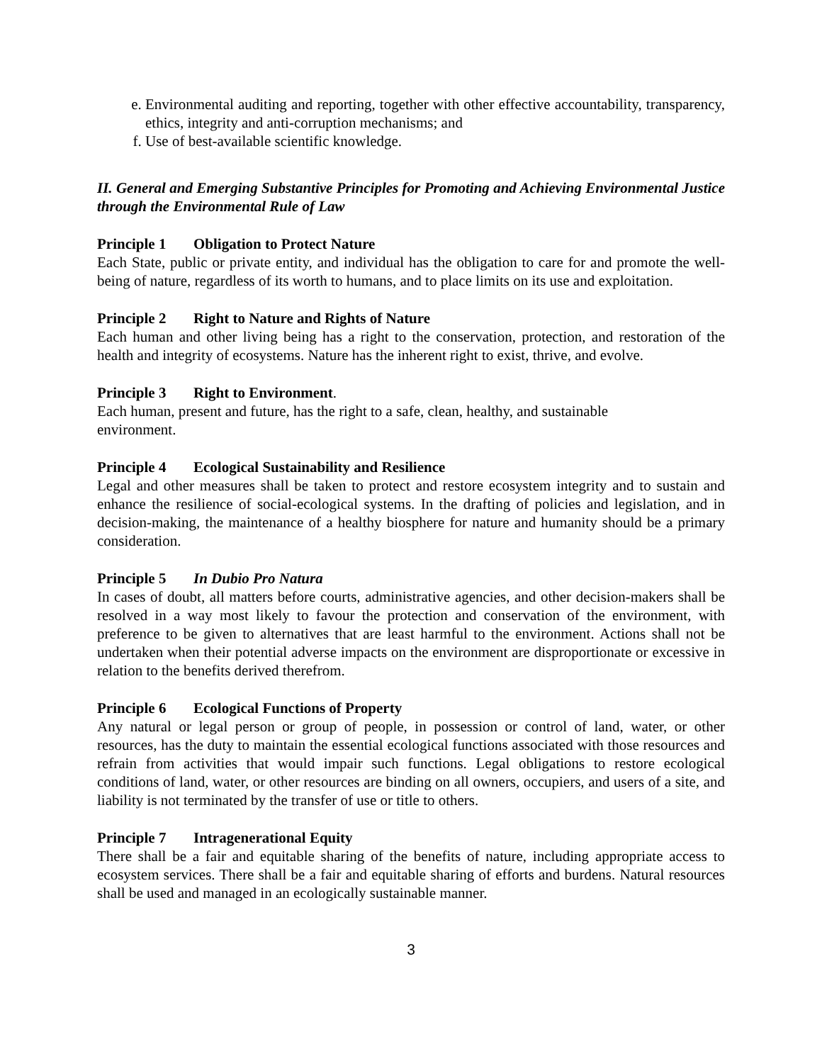e. Environmental auditing and reporting, together with other effective accountability, transparency, ethics, integrity and anti-corruption mechanisms; and
f. Use of best-available scientific knowledge.
II. General and Emerging Substantive Principles for Promoting and Achieving Environmental Justice through the Environmental Rule of Law
Principle 1 Obligation to Protect Nature
Each State, public or private entity, and individual has the obligation to care for and promote the well-being of nature, regardless of its worth to humans, and to place limits on its use and exploitation.
Principle 2 Right to Nature and Rights of Nature
Each human and other living being has a right to the conservation, protection, and restoration of the health and integrity of ecosystems. Nature has the inherent right to exist, thrive, and evolve.
Principle 3 Right to Environment.
Each human, present and future, has the right to a safe, clean, healthy, and sustainable
environment.
Principle 4 Ecological Sustainability and Resilience
Legal and other measures shall be taken to protect and restore ecosystem integrity and to sustain and enhance the resilience of social-ecological systems. In the drafting of policies and legislation, and in decision-making, the maintenance of a healthy biosphere for nature and humanity should be a primary consideration.
Principle 5 In Dubio Pro Natura
In cases of doubt, all matters before courts, administrative agencies, and other decision-makers shall be resolved in a way most likely to favour the protection and conservation of the environment, with preference to be given to alternatives that are least harmful to the environment. Actions shall not be undertaken when their potential adverse impacts on the environment are disproportionate or excessive in relation to the benefits derived therefrom.
Principle 6 Ecological Functions of Property
Any natural or legal person or group of people, in possession or control of land, water, or other resources, has the duty to maintain the essential ecological functions associated with those resources and refrain from activities that would impair such functions. Legal obligations to restore ecological conditions of land, water, or other resources are binding on all owners, occupiers, and users of a site, and liability is not terminated by the transfer of use or title to others.
Principle 7 Intragenerational Equity
There shall be a fair and equitable sharing of the benefits of nature, including appropriate access to ecosystem services. There shall be a fair and equitable sharing of efforts and burdens. Natural resources shall be used and managed in an ecologically sustainable manner.
3